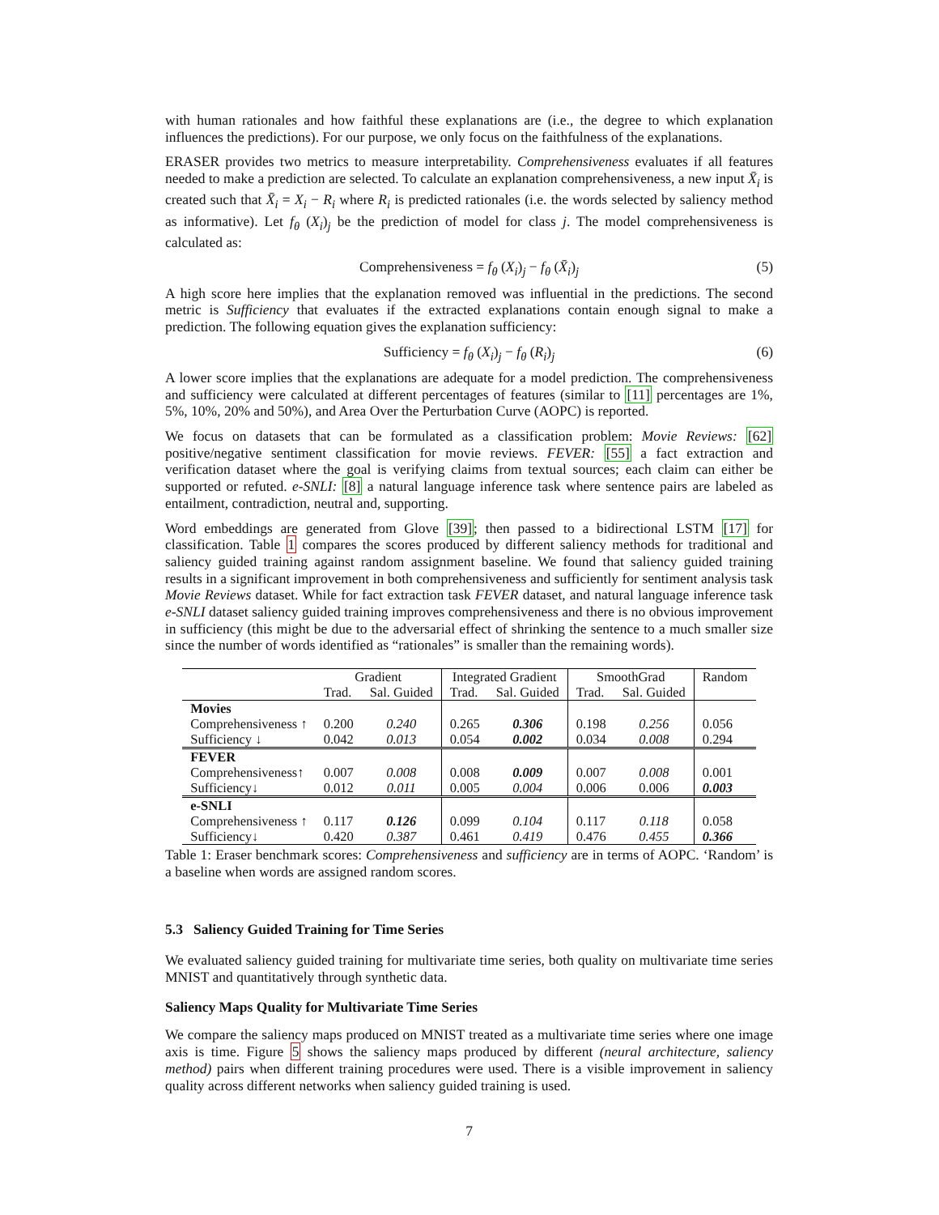with human rationales and how faithful these explanations are (i.e., the degree to which explanation influences the predictions). For our purpose, we only focus on the faithfulness of the explanations.
ERASER provides two metrics to measure interpretability. Comprehensiveness evaluates if all features needed to make a prediction are selected. To calculate an explanation comprehensiveness, a new input X̄<sub>i</sub> is created such that X̄<sub>i</sub> = X<sub>i</sub> − R<sub>i</sub> where R<sub>i</sub> is predicted rationales (i.e. the words selected by saliency method as informative). Let f<sub>θ</sub> (X<sub>i</sub>)<sub>j</sub> be the prediction of model for class j. The model comprehensiveness is calculated as:
Comprehensiveness = f<sub>θ</sub> (X<sub>i</sub>)<sub>j</sub> − f<sub>θ</sub> (X̄<sub>i</sub>)<sub>j</sub> (5)
A high score here implies that the explanation removed was influential in the predictions. The second metric is Sufficiency that evaluates if the extracted explanations contain enough signal to make a prediction. The following equation gives the explanation sufficiency:
Sufficiency = f<sub>θ</sub> (X<sub>i</sub>)<sub>j</sub> − f<sub>θ</sub> (R<sub>i</sub>)<sub>j</sub> (6)
A lower score implies that the explanations are adequate for a model prediction. The comprehensiveness and sufficiency were calculated at different percentages of features (similar to [11] percentages are 1%, 5%, 10%, 20% and 50%), and Area Over the Perturbation Curve (AOPC) is reported.
We focus on datasets that can be formulated as a classification problem: Movie Reviews: [62] positive/negative sentiment classification for movie reviews. FEVER: [55] a fact extraction and verification dataset where the goal is verifying claims from textual sources; each claim can either be supported or refuted. e-SNLI: [8] a natural language inference task where sentence pairs are labeled as entailment, contradiction, neutral and, supporting.
Word embeddings are generated from Glove [39]; then passed to a bidirectional LSTM [17] for classification. Table 1 compares the scores produced by different saliency methods for traditional and saliency guided training against random assignment baseline. We found that saliency guided training results in a significant improvement in both comprehensiveness and sufficiently for sentiment analysis task Movie Reviews dataset. While for fact extraction task FEVER dataset, and natural language inference task e-SNLI dataset saliency guided training improves comprehensiveness and there is no obvious improvement in sufficiency (this might be due to the adversarial effect of shrinking the sentence to a much smaller size since the number of words identified as “rationales” is smaller than the remaining words).
| | Gradient | | Integrated Gradient | | SmoothGrad | | Random |
| --- | --- | --- | --- | --- | --- | --- | --- |
| | Trad. | Sal. Guided | Trad. | Sal. Guided | Trad. | Sal. Guided | |
| Movies | | | | | | | |
| Comprehensiveness ↑ | 0.200 | 0.240 | 0.265 | 0.306 | 0.198 | 0.256 | 0.056 |
| Sufficiency ↓ | 0.042 | 0.013 | 0.054 | 0.002 | 0.034 | 0.008 | 0.294 |
| FEVER | | | | | | | |
| Comprehensiveness↑ | 0.007 | 0.008 | 0.008 | 0.009 | 0.007 | 0.008 | 0.001 |
| Sufficiency↓ | 0.012 | 0.011 | 0.005 | 0.004 | 0.006 | 0.006 | 0.003 |
| e-SNLI | | | | | | | |
| Comprehensiveness ↑ | 0.117 | 0.126 | 0.099 | 0.104 | 0.117 | 0.118 | 0.058 |
| Sufficiency↓ | 0.420 | 0.387 | 0.461 | 0.419 | 0.476 | 0.455 | 0.366 |
Table 1: Eraser benchmark scores: Comprehensiveness and sufficiency are in terms of AOPC. ‘Random’ is a baseline when words are assigned random scores.
5.3 Saliency Guided Training for Time Series
We evaluated saliency guided training for multivariate time series, both quality on multivariate time series MNIST and quantitatively through synthetic data.
Saliency Maps Quality for Multivariate Time Series
We compare the saliency maps produced on MNIST treated as a multivariate time series where one image axis is time. Figure 5 shows the saliency maps produced by different (neural architecture, saliency method) pairs when different training procedures were used. There is a visible improvement in saliency quality across different networks when saliency guided training is used.
7